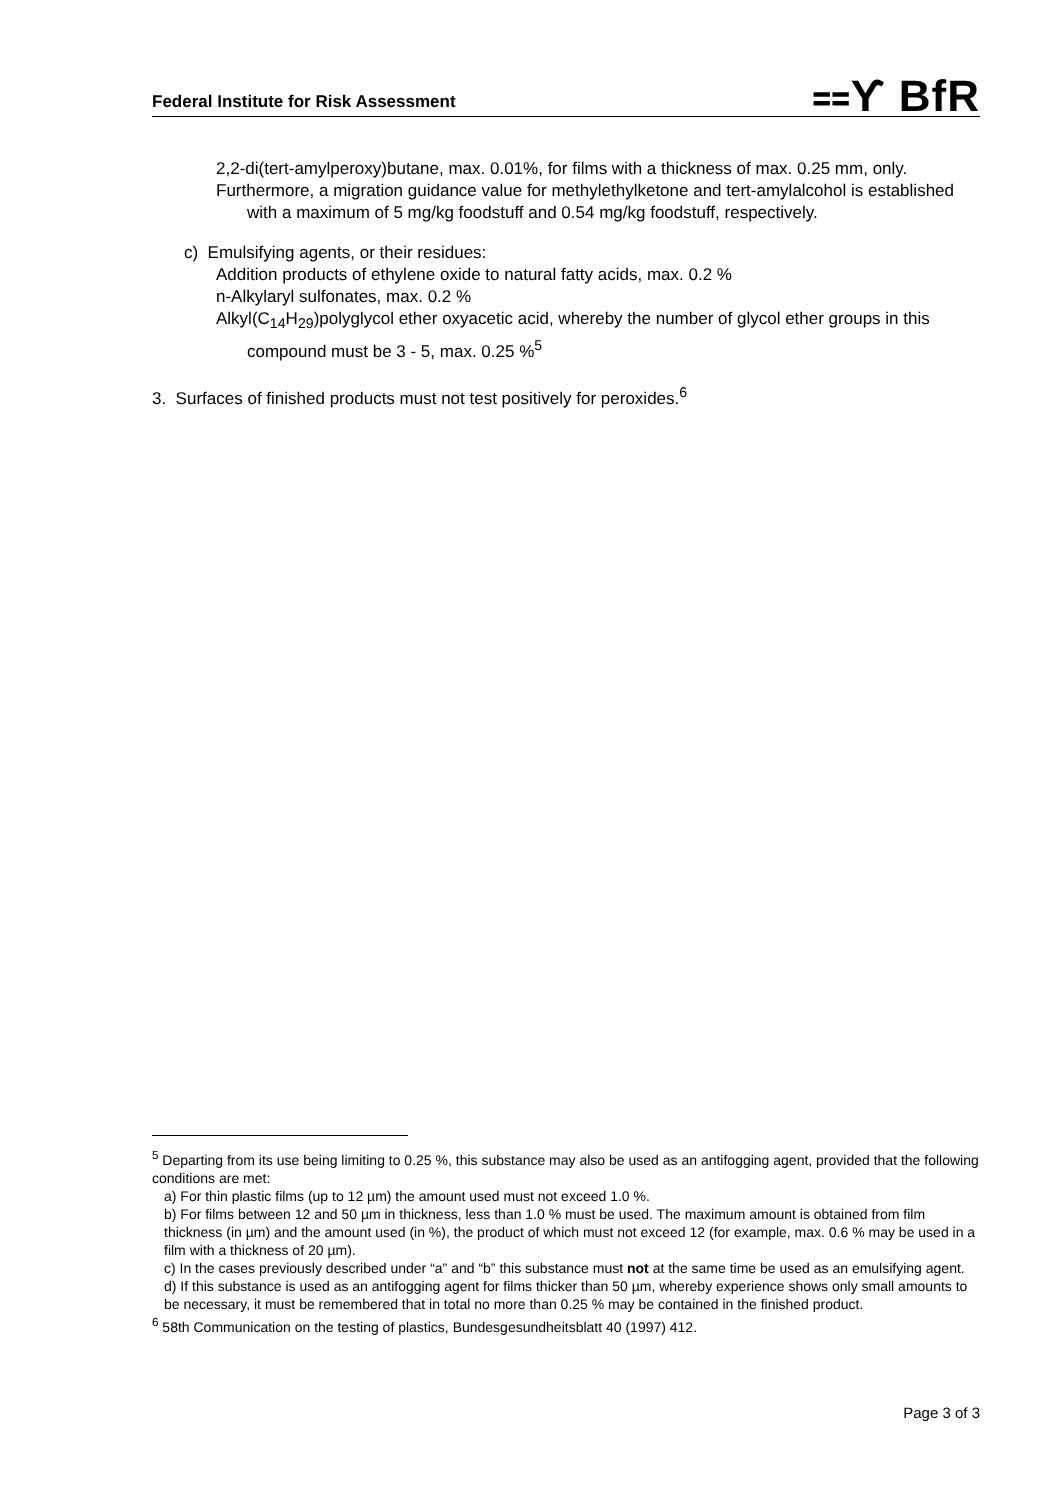Federal Institute for Risk Assessment ⩵ϒ BfR
2,2-di(tert-amylperoxy)butane, max. 0.01%, for films with a thickness of max. 0.25 mm, only.
Furthermore, a migration guidance value for methylethylketone and tert-amylalcohol is established with a maximum of 5 mg/kg foodstuff and 0.54 mg/kg foodstuff, respectively.
c) Emulsifying agents, or their residues:
Addition products of ethylene oxide to natural fatty acids, max. 0.2 %
n-Alkylaryl sulfonates, max. 0.2 %
Alkyl(C<sub>14</sub>H<sub>29</sub>)polyglycol ether oxyacetic acid, whereby the number of glycol ether groups in this compound must be 3 - 5, max. 0.25 %<sup>5</sup>
3. Surfaces of finished products must not test positively for peroxides.<sup>6</sup>
<sup>5</sup> Departing from its use being limiting to 0.25 %, this substance may also be used as an antifogging agent, provided that the following conditions are met:
a) For thin plastic films (up to 12 µm) the amount used must not exceed 1.0 %.
b) For films between 12 and 50 µm in thickness, less than 1.0 % must be used. The maximum amount is obtained from film thickness (in µm) and the amount used (in %), the product of which must not exceed 12 (for example, max. 0.6 % may be used in a film with a thickness of 20 µm).
c) In the cases previously described under “a” and “b” this substance must not at the same time be used as an emulsifying agent.
d) If this substance is used as an antifogging agent for films thicker than 50 µm, whereby experience shows only small amounts to be necessary, it must be remembered that in total no more than 0.25 % may be contained in the finished product.
<sup>6</sup> 58th Communication on the testing of plastics, Bundesgesundheitsblatt 40 (1997) 412.
Page 3 of 3